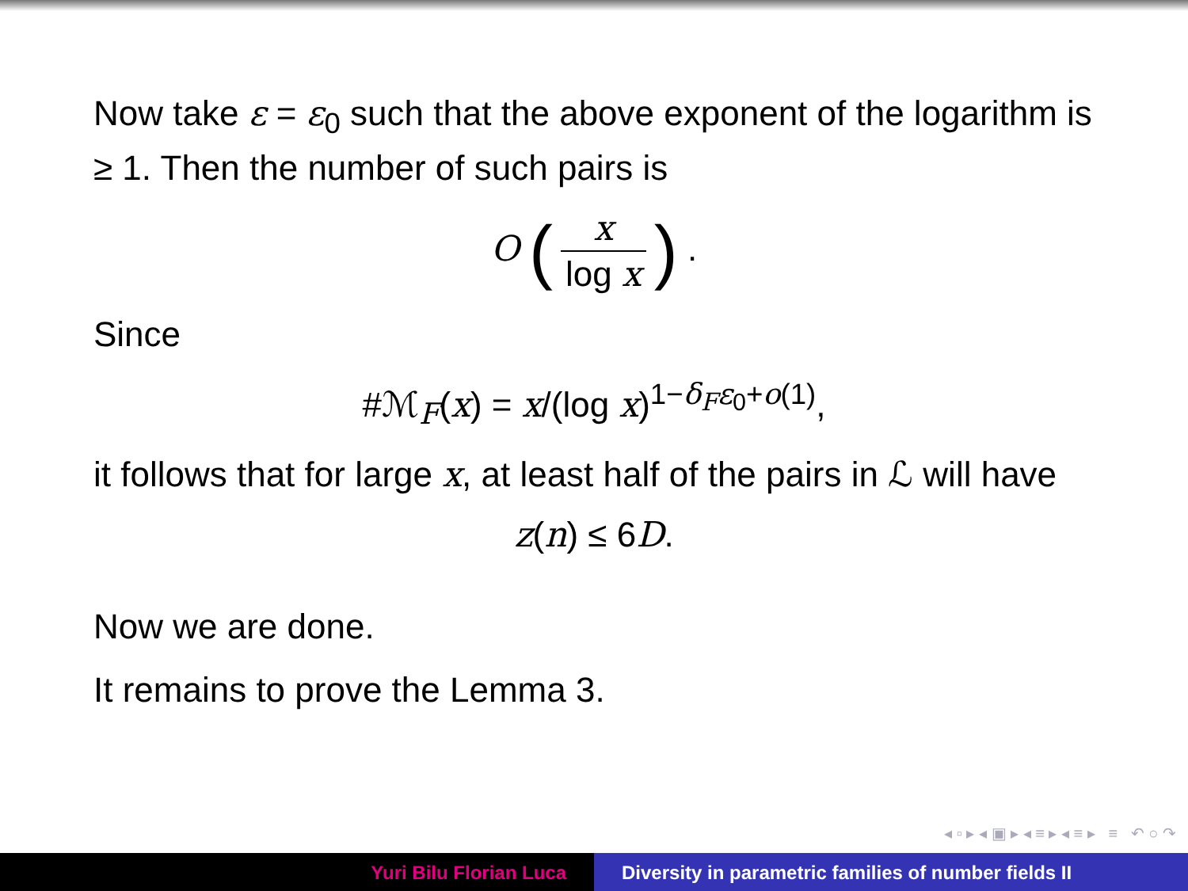Now take ε = ε<sub>0</sub> such that the above exponent of the logarithm is ≥ 1. Then the number of such pairs is
O (x log x) .
Since
#ℳ<sub>F</sub>(x) = x/(log x)<sup>1−δ<sub>F</sub>ε<sub>0</sub>+o(1)</sup>,
it follows that for large x, at least half of the pairs in ℒ will have
z(n) ≤ 6D.
Now we are done.
It remains to prove the Lemma 3.
◂ ▫ ▸ ◂ ▣ ▸ ◂ ≡ ▸ ◂ ≡ ▸ ≡ ↶ ○ ↷
Yuri Bilu Florian Luca Diversity in parametric families of number fields II